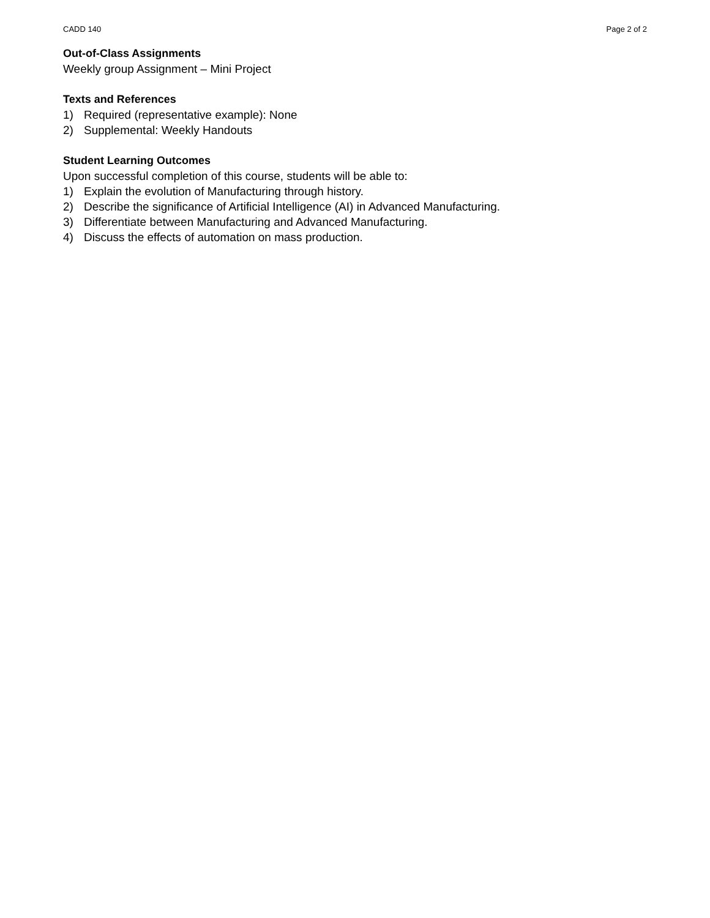CADD 140 Page 2 of 2
Out-of-Class Assignments
Weekly group Assignment – Mini Project
Texts and References
1) Required (representative example): None
2) Supplemental: Weekly Handouts
Student Learning Outcomes
Upon successful completion of this course, students will be able to:
1) Explain the evolution of Manufacturing through history.
2) Describe the significance of Artificial Intelligence (AI) in Advanced Manufacturing.
3) Differentiate between Manufacturing and Advanced Manufacturing.
4) Discuss the effects of automation on mass production.